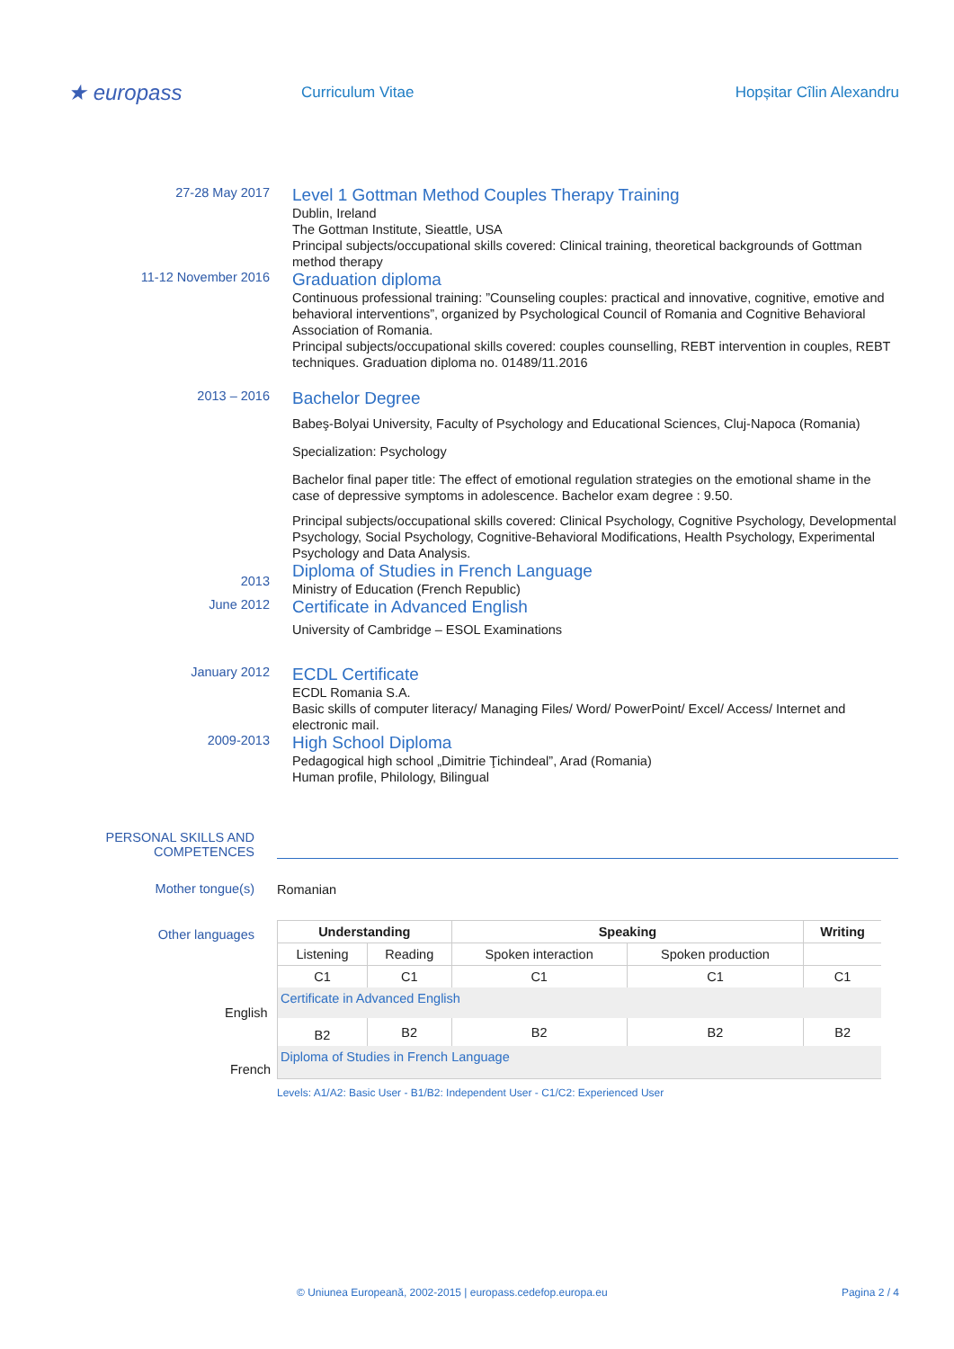★ europass
Curriculum Vitae Hopșitar Cîlin Alexandru
27-28 May 2017
Level 1 Gottman Method Couples Therapy Training
Dublin, Ireland
The Gottman Institute, Sieattle, USA
Principal subjects/occupational skills covered: Clinical training, theoretical backgrounds of Gottman method therapy
11-12 November 2016
Graduation diploma
Continuous professional training: ”Counseling couples: practical and innovative, cognitive, emotive and behavioral interventions”, organized by Psychological Council of Romania and Cognitive Behavioral Association of Romania.
Principal subjects/occupational skills covered: couples counselling, REBT intervention in couples, REBT techniques. Graduation diploma no. 01489/11.2016
2013 – 2016
Bachelor Degree
Babeş-Bolyai University, Faculty of Psychology and Educational Sciences, Cluj-Napoca (Romania)
Specialization: Psychology
Bachelor final paper title: The effect of emotional regulation strategies on the emotional shame in the case of depressive symptoms in adolescence. Bachelor exam degree : 9.50.
Principal subjects/occupational skills covered: Clinical Psychology, Cognitive Psychology, Developmental Psychology, Social Psychology, Cognitive-Behavioral Modifications, Health Psychology, Experimental Psychology and Data Analysis.
2013
Diploma of Studies in French Language
Ministry of Education (French Republic)
June 2012
Certificate in Advanced English
University of Cambridge – ESOL Examinations
January 2012
ECDL Certificate
ECDL Romania S.A.
Basic skills of computer literacy/ Managing Files/ Word/ PowerPoint/ Excel/ Access/ Internet and electronic mail.
2009-2013
High School Diploma
Pedagogical high school „Dimitrie Ţichindeal”, Arad (Romania)
Human profile, Philology, Bilingual
PERSONAL SKILLS AND COMPETENCES
Mother tongue(s)
Romanian
Other languages
| Understanding | | Speaking | | Writing |
| --- | --- | --- | --- | --- |
| Listening | Reading | Spoken interaction | Spoken production | |
| C1 | C1 | C1 | C1 | C1 |
| Certificate in Advanced English | | | | |
| B2 | B2 | B2 | B2 | B2 |
| Diploma of Studies in French Language | | | | |
Levels: A1/A2: Basic User - B1/B2: Independent User - C1/C2: Experienced User
English
French
© Uniunea Europeană, 2002-2015 | europass.cedefop.europa.eu Pagina 2 / 4